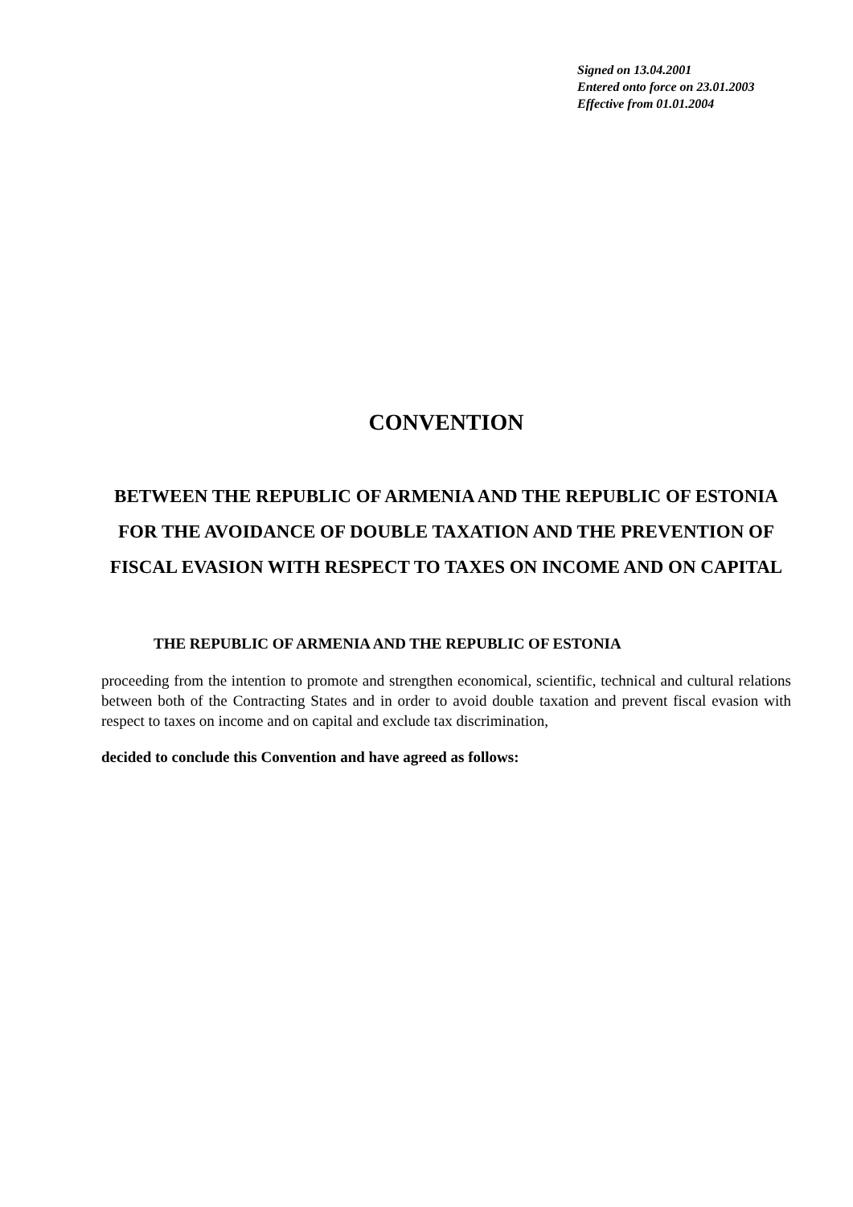Signed on 13.04.2001
Entered onto force on 23.01.2003
Effective from 01.01.2004
CONVENTION
BETWEEN THE REPUBLIC OF ARMENIA AND THE REPUBLIC OF ESTONIA FOR THE AVOIDANCE OF DOUBLE TAXATION AND THE PREVENTION OF FISCAL EVASION WITH RESPECT TO TAXES ON INCOME AND ON CAPITAL
THE REPUBLIC OF ARMENIA AND THE REPUBLIC OF ESTONIA
proceeding from the intention to promote and strengthen economical, scientific, technical and cultural relations between both of the Contracting States and in order to avoid double taxation and prevent fiscal evasion with respect to taxes on income and on capital and exclude tax discrimination,
decided to conclude this Convention and have agreed as follows: